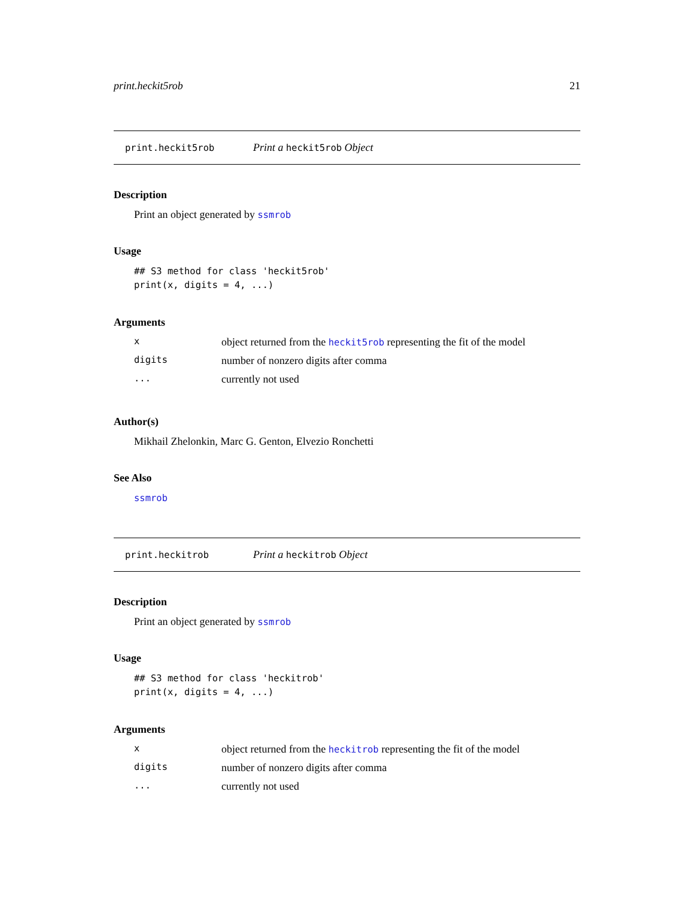print.heckit5rob 21
print.heckit5rob Print a heckit5rob Object
Description
Print an object generated by ssmrob
Usage
## S3 method for class 'heckit5rob'
print(x, digits = 4, ...)
Arguments
| x | object returned from the heckit5rob representing the fit of the model |
| digits | number of nonzero digits after comma |
| ... | currently not used |
Author(s)
Mikhail Zhelonkin, Marc G. Genton, Elvezio Ronchetti
See Also
ssmrob
print.heckitrob Print a heckitrob Object
Description
Print an object generated by ssmrob
Usage
## S3 method for class 'heckitrob'
print(x, digits = 4, ...)
Arguments
| x | object returned from the heckitrob representing the fit of the model |
| digits | number of nonzero digits after comma |
| ... | currently not used |